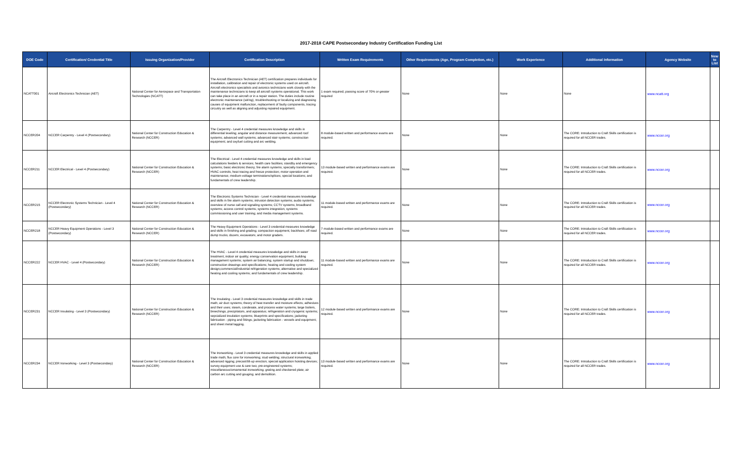2017-2018 CAPE Postsecondary Industry Certification Funding List
| DOE Code | Certification/ Credential Title | Issuing Organization/Provider | Certification Description | Written Exam Requirements | Other Requirements (Age, Program Completion, etc.) | Work Experience | Additional Information | Agency Website | New to List |
| --- | --- | --- | --- | --- | --- | --- | --- | --- | --- |
| NCATT001 | Aircraft Electronics Technician (AET) | National Center for Aerospace and Transportation Technologies (NCATT) | The Aircraft Electronics Technician (AET) certification prepares individuals for installation, calibration and repair of electronic systems used on aircraft. Aircraft electronics specialists and avionics technicians work closely with the maintenance technicians to keep all aircraft systems operational. This work can take place in an aircraft or in a repair station. The duties include routine electronic maintenance (wiring), troubleshooting or localizing and diagnosing causes of equipment malfunction, replacement of faulty components, tracing circuitry as well as aligning and adjusting repaired equipment. | 1 exam required; passing score of 70% or greater required | None | None | None | www.ncatt.org | |
| NCCER204 | NCCER Carpentry - Level 4 (Postsecondary) | National Center for Construction Education & Research (NCCER) | The Carpentry - Level 4 credential measures knowledge and skills in differential leveling; angular and distance measurement; advanced roof systems; advanced wall systems; advanced stair systems; construction equipment; and oxyfuel cutting and arc welding. | 8 module-based written and performance exams are required. | None | None | The CORE: Introduction to Craft Skills certification is required for all NCCER trades. | www.nccer.org | |
| NCCER211 | NCCER Electrical - Level 4 (Postsecondary) | National Center for Construction Education & Research (NCCER) | The Electrical - Level 4 credential measures knowledge and skills in load calculations feeders & services; health care facilities; standby and emergency systems; basic electronic theory; fire alarm systems; specialty transformers; HVAC controls; heat tracing and freeze protection; motor operation and maintenance; medium-voltage terminations/splices; special locations; and fundamentals of crew leadership. | 13 module-based written and performance exams are required. | None | None | The CORE: Introduction to Craft Skills certification is required for all NCCER trades. | www.nccer.org | |
| NCCER215 | NCCER Electronic Systems Technician - Level 4 (Postsecondary) | National Center for Construction Education & Research (NCCER) | The Electronic Systems Technician - Level 4 credential measures knowledge and skills in fire alarm systems; intrusion detection systems; audio systems; overview of nurse call and signaling systems; CCTV systems; broadband systems; access control systems; systems integration; systems commissioning and user training; and media management systems. | 11 module-based written and performance exams are required. | None | None | The CORE: Introduction to Craft Skills certification is required for all NCCER trades. | www.nccer.org | |
| NCCER218 | NCCER Heavy Equipment Operations - Level 3 (Postsecondary) | National Center for Construction Education & Research (NCCER) | The Heavy Equipment Operations - Level 3 credential measures knowledge and skills in finishing and grading; compaction equipment; backhoes; off road dump trucks; dozers; excavators; and motor graders. | 7 module-based written and performance exams are required. | None | None | The CORE: Introduction to Craft Skills certification is required for all NCCER trades. | www.nccer.org | |
| NCCER222 | NCCER HVAC - Level 4 (Postsecondary) | National Center for Construction Education & Research (NCCER) | The HVAC - Level 4 credential measures knowledge and skills in water treatment; indoor air quality; energy conservation equipment; building managament systems; system air balancing; system startup and shutdown; construction drawings and specifications; heating and cooling system design;commercial/industrial refrigeration systems; alternative and specialized heating and cooling systems; and fundamentals of crew leadership. | 11 module-based written and performance exams are required. | None | None | The CORE: Introduction to Craft Skills certification is required for all NCCER trades. | www.nccer.org | |
| NCCER231 | NCCER Insulating - Level 3 (Postsecondary) | National Center for Construction Education & Research (NCCER) | The Insulating - Level 3 credential measures knowledge and skills in trade math; air duct systems; theory of heat transfer and moisture effects; adhesives and their uses; steam, condesate, and process water systems; large boilers, breechings, precipitators, and apparatus; refrigeration and cryogenic systems; sepcialized insulation systems; blueprints and specifications; jacketing fabrication - piping and fittings; jacketing fabrication - vessels and equipment; and sheet metal lagging. | 12 module-based written and performance exams are required. | None | None | The CORE: Introduction to Craft Skills certification is required for all NCCER trades. | www.nccer.org | |
| NCCER234 | NCCER Ironworking - Level 3 (Postsecondary) | National Center for Construction Education & Research (NCCER) | The Ironworking - Level 3 credential measures knowledge and skills in applied trade math; flux core for ironworking; stud welding; structural ironworking; advanced rigging; precast/tilt-up erection; special application hoisting devices; survey equipment use & care two; pre-engineered systems; miscellaneous/ornamental ironworking; grating and checkered plate; air carbon arc cutting and gouging; and demolition. | 13 module-based written and performance exams are required. | None | None | The CORE: Introduction to Craft Skills certification is required for all NCCER trades. | www.nccer.org | |